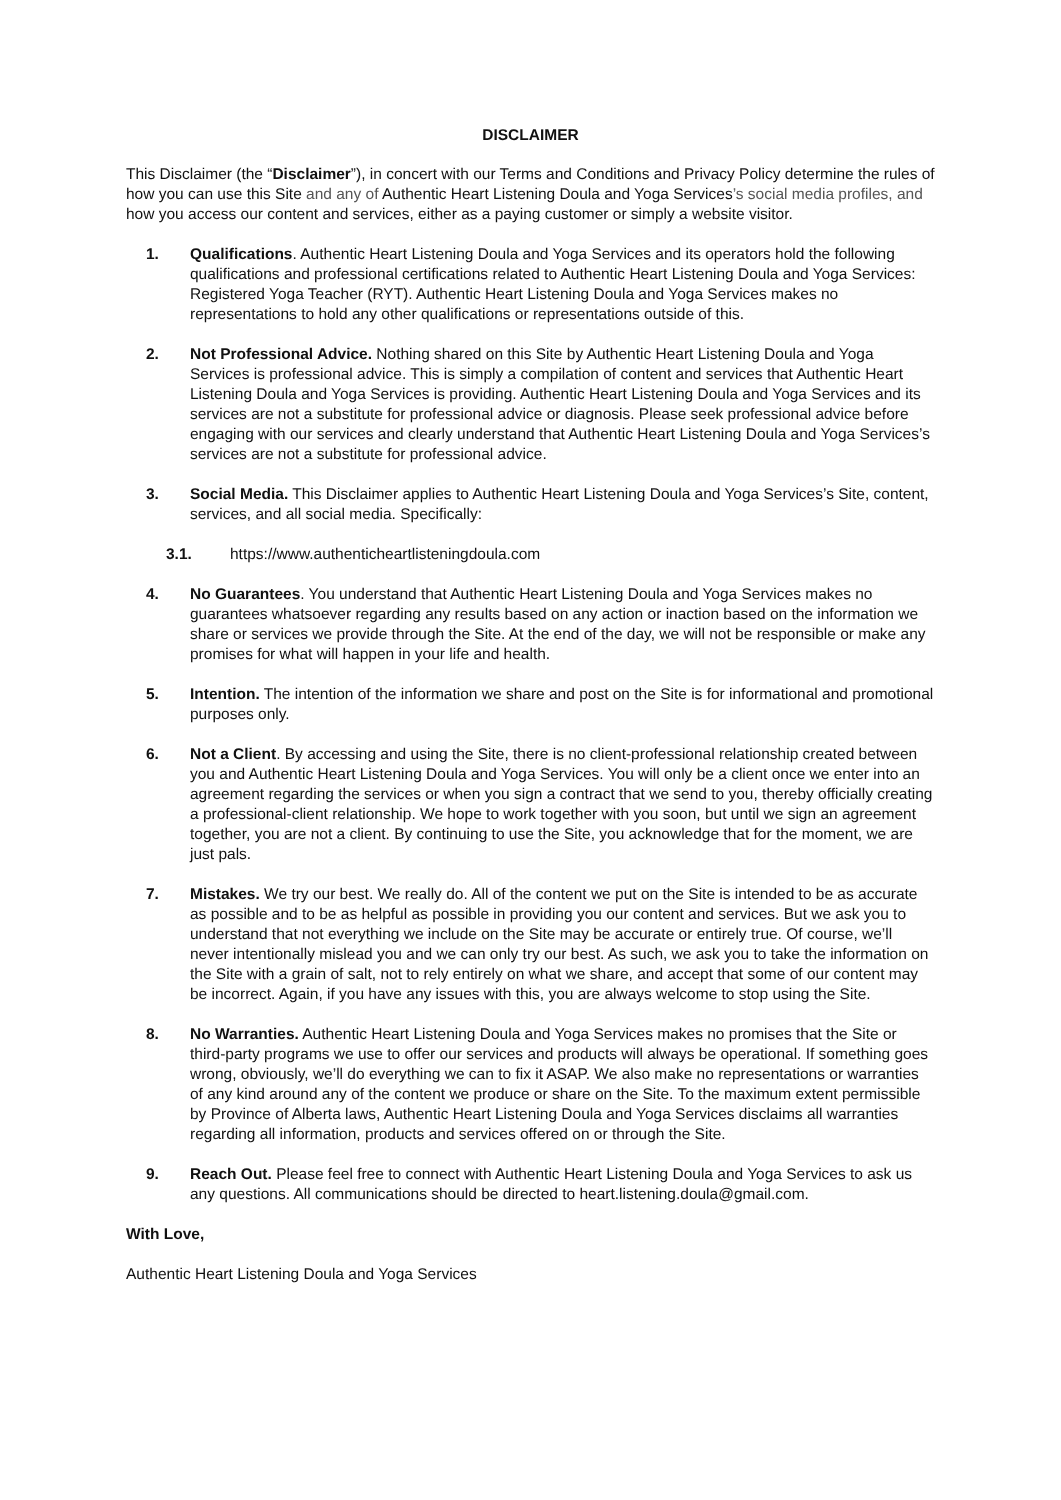DISCLAIMER
This Disclaimer (the “Disclaimer”), in concert with our Terms and Conditions and Privacy Policy determine the rules of how you can use this Site and any of Authentic Heart Listening Doula and Yoga Services’s social media profiles, and how you access our content and services, either as a paying customer or simply a website visitor.
1. Qualifications. Authentic Heart Listening Doula and Yoga Services and its operators hold the following qualifications and professional certifications related to Authentic Heart Listening Doula and Yoga Services: Registered Yoga Teacher (RYT). Authentic Heart Listening Doula and Yoga Services makes no representations to hold any other qualifications or representations outside of this.
2. Not Professional Advice. Nothing shared on this Site by Authentic Heart Listening Doula and Yoga Services is professional advice. This is simply a compilation of content and services that Authentic Heart Listening Doula and Yoga Services is providing. Authentic Heart Listening Doula and Yoga Services and its services are not a substitute for professional advice or diagnosis. Please seek professional advice before engaging with our services and clearly understand that Authentic Heart Listening Doula and Yoga Services’s services are not a substitute for professional advice.
3. Social Media. This Disclaimer applies to Authentic Heart Listening Doula and Yoga Services’s Site, content, services, and all social media. Specifically:
3.1. https://www.authenticheartlisteningdoula.com
4. No Guarantees. You understand that Authentic Heart Listening Doula and Yoga Services makes no guarantees whatsoever regarding any results based on any action or inaction based on the information we share or services we provide through the Site. At the end of the day, we will not be responsible or make any promises for what will happen in your life and health.
5. Intention. The intention of the information we share and post on the Site is for informational and promotional purposes only.
6. Not a Client. By accessing and using the Site, there is no client-professional relationship created between you and Authentic Heart Listening Doula and Yoga Services. You will only be a client once we enter into an agreement regarding the services or when you sign a contract that we send to you, thereby officially creating a professional-client relationship. We hope to work together with you soon, but until we sign an agreement together, you are not a client. By continuing to use the Site, you acknowledge that for the moment, we are just pals.
7. Mistakes. We try our best. We really do. All of the content we put on the Site is intended to be as accurate as possible and to be as helpful as possible in providing you our content and services. But we ask you to understand that not everything we include on the Site may be accurate or entirely true. Of course, we’ll never intentionally mislead you and we can only try our best. As such, we ask you to take the information on the Site with a grain of salt, not to rely entirely on what we share, and accept that some of our content may be incorrect. Again, if you have any issues with this, you are always welcome to stop using the Site.
8. No Warranties. Authentic Heart Listening Doula and Yoga Services makes no promises that the Site or third-party programs we use to offer our services and products will always be operational. If something goes wrong, obviously, we’ll do everything we can to fix it ASAP. We also make no representations or warranties of any kind around any of the content we produce or share on the Site. To the maximum extent permissible by Province of Alberta laws, Authentic Heart Listening Doula and Yoga Services disclaims all warranties regarding all information, products and services offered on or through the Site.
9. Reach Out. Please feel free to connect with Authentic Heart Listening Doula and Yoga Services to ask us any questions. All communications should be directed to heart.listening.doula@gmail.com.
With Love,
Authentic Heart Listening Doula and Yoga Services